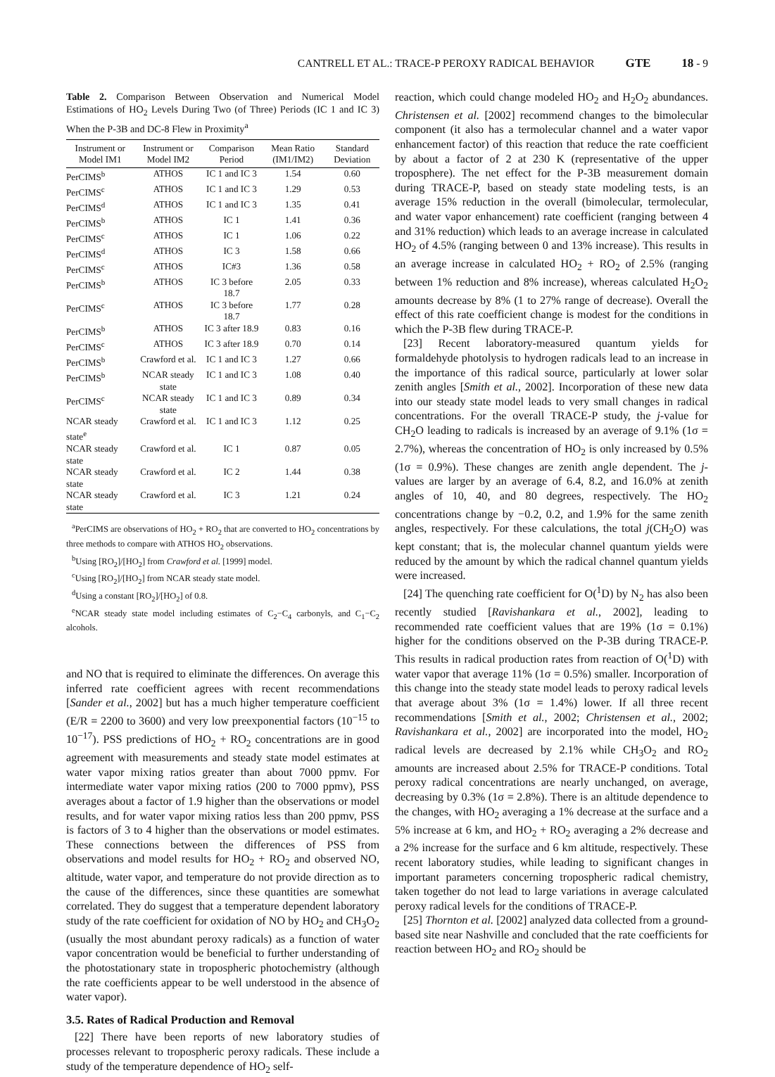CANTRELL ET AL.: TRACE-P PEROXY RADICAL BEHAVIOR GTE 18 - 9
Table 2. Comparison Between Observation and Numerical Model Estimations of HO<sub>2</sub> Levels During Two (of Three) Periods (IC 1 and IC 3) When the P-3B and DC-8 Flew in Proximity<sup>a</sup>
| Instrument or Model IM1 | Instrument or Model IM2 | Comparison Period | Mean Ratio (IM1/IM2) | Standard Deviation |
| --- | --- | --- | --- | --- |
| PerCIMS<sup>b</sup> | ATHOS | IC 1 and IC 3 | 1.54 | 0.60 |
| PerCIMS<sup>c</sup> | ATHOS | IC 1 and IC 3 | 1.29 | 0.53 |
| PerCIMS<sup>d</sup> | ATHOS | IC 1 and IC 3 | 1.35 | 0.41 |
| PerCIMS<sup>b</sup> | ATHOS | IC 1 | 1.41 | 0.36 |
| PerCIMS<sup>c</sup> | ATHOS | IC 1 | 1.06 | 0.22 |
| PerCIMS<sup>d</sup> | ATHOS | IC 3 | 1.58 | 0.66 |
| PerCIMS<sup>c</sup> | ATHOS | IC#3 | 1.36 | 0.58 |
| PerCIMS<sup>b</sup> | ATHOS | IC 3 before 18.7 | 2.05 | 0.33 |
| PerCIMS<sup>c</sup> | ATHOS | IC 3 before 18.7 | 1.77 | 0.28 |
| PerCIMS<sup>b</sup> | ATHOS | IC 3 after 18.9 | 0.83 | 0.16 |
| PerCIMS<sup>c</sup> | ATHOS | IC 3 after 18.9 | 0.70 | 0.14 |
| PerCIMS<sup>b</sup> | Crawford et al. | IC 1 and IC 3 | 1.27 | 0.66 |
| PerCIMS<sup>b</sup> | NCAR steady state | IC 1 and IC 3 | 1.08 | 0.40 |
| PerCIMS<sup>c</sup> | NCAR steady state | IC 1 and IC 3 | 0.89 | 0.34 |
| NCAR steady state<sup>e</sup> | Crawford et al. | IC 1 and IC 3 | 1.12 | 0.25 |
| NCAR steady state | Crawford et al. | IC 1 | 0.87 | 0.05 |
| NCAR steady state | Crawford et al. | IC 2 | 1.44 | 0.38 |
| NCAR steady state | Crawford et al. | IC 3 | 1.21 | 0.24 |
<sup>a</sup> PerCIMS are observations of HO<sub>2</sub> + RO<sub>2</sub> that are converted to HO<sub>2</sub> concentrations by three methods to compare with ATHOS HO<sub>2</sub> observations.
<sup>b</sup> Using [RO<sub>2</sub>]/[HO<sub>2</sub>] from Crawford et al. [1999] model.
<sup>c</sup> Using [RO<sub>2</sub>]/[HO<sub>2</sub>] from NCAR steady state model.
<sup>d</sup> Using a constant [RO<sub>2</sub>]/[HO<sub>2</sub>] of 0.8.
<sup>e</sup> NCAR steady state model including estimates of C<sub>2</sub>−C<sub>4</sub> carbonyls, and C<sub>1</sub>−C<sub>2</sub> alcohols.
and NO that is required to eliminate the differences. On average this inferred rate coefficient agrees with recent recommendations [Sander et al., 2002] but has a much higher temperature coefficient (E/R = 2200 to 3600) and very low preexponential factors (10<sup>−15</sup> to 10<sup>−17</sup>). PSS predictions of HO<sub>2</sub> + RO<sub>2</sub> concentrations are in good agreement with measurements and steady state model estimates at water vapor mixing ratios greater than about 7000 ppmv. For intermediate water vapor mixing ratios (200 to 7000 ppmv), PSS averages about a factor of 1.9 higher than the observations or model results, and for water vapor mixing ratios less than 200 ppmv, PSS is factors of 3 to 4 higher than the observations or model estimates. These connections between the differences of PSS from observations and model results for HO<sub>2</sub> + RO<sub>2</sub> and observed NO, altitude, water vapor, and temperature do not provide direction as to the cause of the differences, since these quantities are somewhat correlated. They do suggest that a temperature dependent laboratory study of the rate coefficient for oxidation of NO by HO<sub>2</sub> and CH<sub>3</sub>O<sub>2</sub> (usually the most abundant peroxy radicals) as a function of water vapor concentration would be beneficial to further understanding of the photostationary state in tropospheric photochemistry (although the rate coefficients appear to be well understood in the absence of water vapor).
3.5. Rates of Radical Production and Removal
[22] There have been reports of new laboratory studies of processes relevant to tropospheric peroxy radicals. These include a study of the temperature dependence of HO<sub>2</sub> self-
reaction, which could change modeled HO<sub>2</sub> and H<sub>2</sub>O<sub>2</sub> abundances. Christensen et al. [2002] recommend changes to the bimolecular component (it also has a termolecular channel and a water vapor enhancement factor) of this reaction that reduce the rate coefficient by about a factor of 2 at 230 K (representative of the upper troposphere). The net effect for the P-3B measurement domain during TRACE-P, based on steady state modeling tests, is an average 15% reduction in the overall (bimolecular, termolecular, and water vapor enhancement) rate coefficient (ranging between 4 and 31% reduction) which leads to an average increase in calculated HO<sub>2</sub> of 4.5% (ranging between 0 and 13% increase). This results in an average increase in calculated HO<sub>2</sub> + RO<sub>2</sub> of 2.5% (ranging between 1% reduction and 8% increase), whereas calculated H<sub>2</sub>O<sub>2</sub> amounts decrease by 8% (1 to 27% range of decrease). Overall the effect of this rate coefficient change is modest for the conditions in which the P-3B flew during TRACE-P.
[23] Recent laboratory-measured quantum yields for formaldehyde photolysis to hydrogen radicals lead to an increase in the importance of this radical source, particularly at lower solar zenith angles [Smith et al., 2002]. Incorporation of these new data into our steady state model leads to very small changes in radical concentrations. For the overall TRACE-P study, the j-value for CH<sub>2</sub>O leading to radicals is increased by an average of 9.1% (1σ = 2.7%), whereas the concentration of HO<sub>2</sub> is only increased by 0.5% (1σ = 0.9%). These changes are zenith angle dependent. The j-values are larger by an average of 6.4, 8.2, and 16.0% at zenith angles of 10, 40, and 80 degrees, respectively. The HO<sub>2</sub> concentrations change by −0.2, 0.2, and 1.9% for the same zenith angles, respectively. For these calculations, the total j(CH<sub>2</sub>O) was kept constant; that is, the molecular channel quantum yields were reduced by the amount by which the radical channel quantum yields were increased.
[24] The quenching rate coefficient for O(<sup>1</sup>D) by N<sub>2</sub> has also been recently studied [Ravishankara et al., 2002], leading to recommended rate coefficient values that are 19% (1σ = 0.1%) higher for the conditions observed on the P-3B during TRACE-P. This results in radical production rates from reaction of O(<sup>1</sup>D) with water vapor that average 11% (1σ = 0.5%) smaller. Incorporation of this change into the steady state model leads to peroxy radical levels that average about 3% (1σ = 1.4%) lower. If all three recent recommendations [Smith et al., 2002; Christensen et al., 2002; Ravishankara et al., 2002] are incorporated into the model, HO<sub>2</sub> radical levels are decreased by 2.1% while CH<sub>3</sub>O<sub>2</sub> and RO<sub>2</sub> amounts are increased about 2.5% for TRACE-P conditions. Total peroxy radical concentrations are nearly unchanged, on average, decreasing by 0.3% (1σ = 2.8%). There is an altitude dependence to the changes, with HO<sub>2</sub> averaging a 1% decrease at the surface and a 5% increase at 6 km, and HO<sub>2</sub> + RO<sub>2</sub> averaging a 2% decrease and a 2% increase for the surface and 6 km altitude, respectively. These recent laboratory studies, while leading to significant changes in important parameters concerning tropospheric radical chemistry, taken together do not lead to large variations in average calculated peroxy radical levels for the conditions of TRACE-P.
[25] Thornton et al. [2002] analyzed data collected from a ground-based site near Nashville and concluded that the rate coefficients for reaction between HO<sub>2</sub> and RO<sub>2</sub> should be